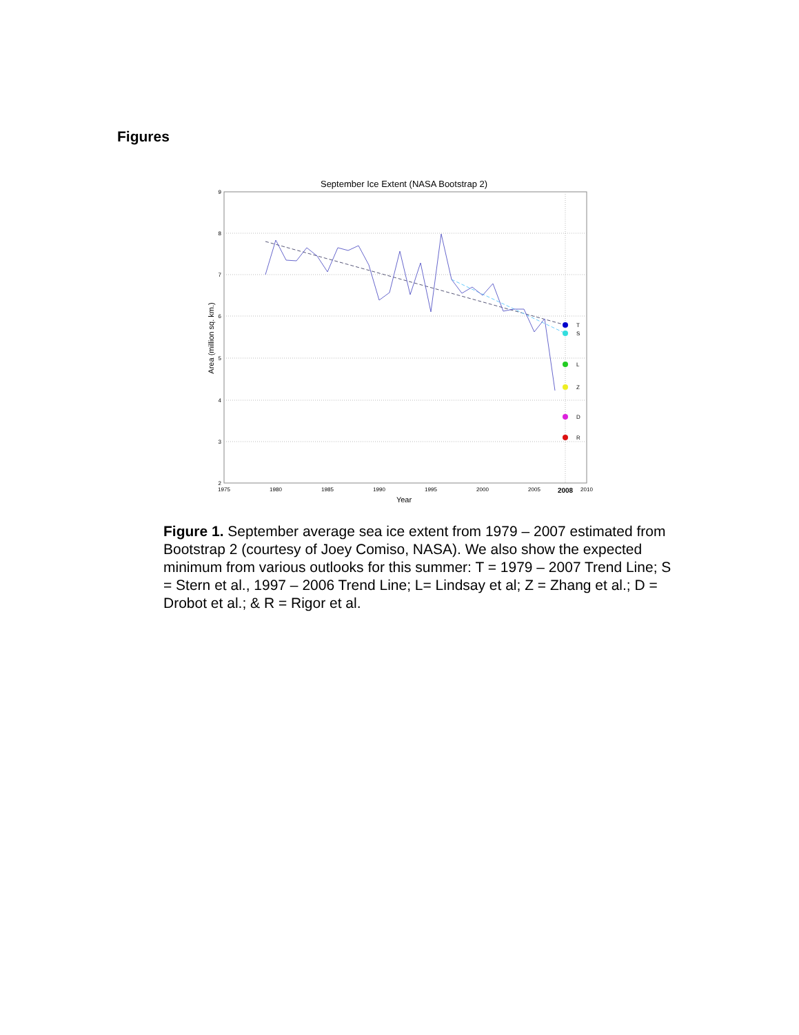Figures
September Ice Extent (NASA Bootstrap 2)
9
8
7
6
5
4
3
2
1975
1980
1985
1990
1995
2000
2005
2008
2010
Year
Area (million sq. km.)
T
S
L
Z
D
R
Figure 1. September average sea ice extent from 1979 – 2007 estimated from Bootstrap 2 (courtesy of Joey Comiso, NASA). We also show the expected minimum from various outlooks for this summer: T = 1979 – 2007 Trend Line; S = Stern et al., 1997 – 2006 Trend Line; L= Lindsay et al; Z = Zhang et al.; D = Drobot et al.; & R = Rigor et al.